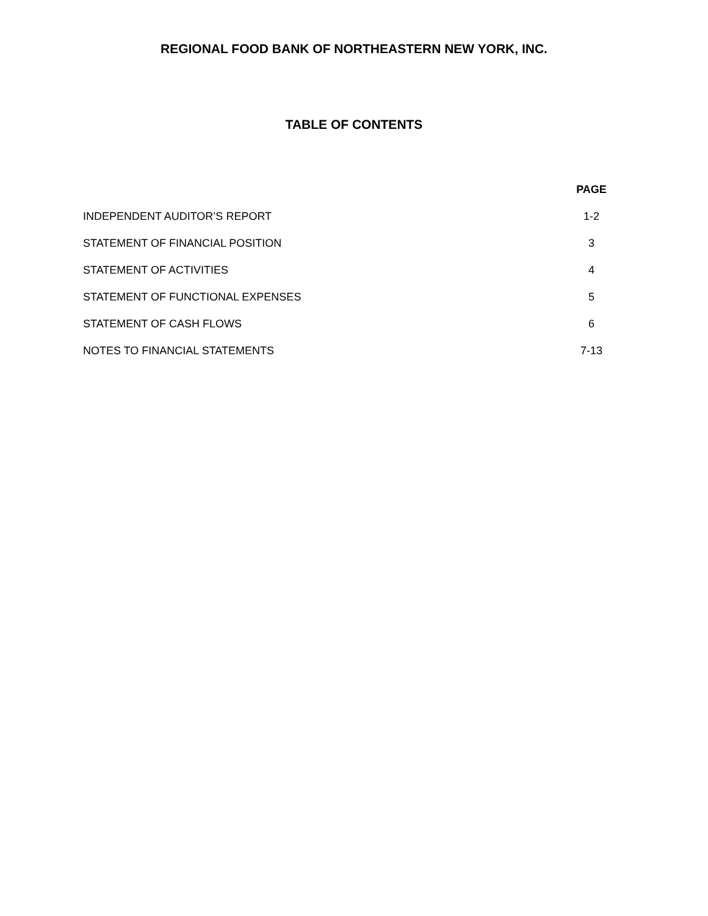REGIONAL FOOD BANK OF NORTHEASTERN NEW YORK, INC.
TABLE OF CONTENTS
| | PAGE |
| INDEPENDENT AUDITOR’S REPORT | 1-2 |
| STATEMENT OF FINANCIAL POSITION | 3 |
| STATEMENT OF ACTIVITIES | 4 |
| STATEMENT OF FUNCTIONAL EXPENSES | 5 |
| STATEMENT OF CASH FLOWS | 6 |
| NOTES TO FINANCIAL STATEMENTS | 7-13 |